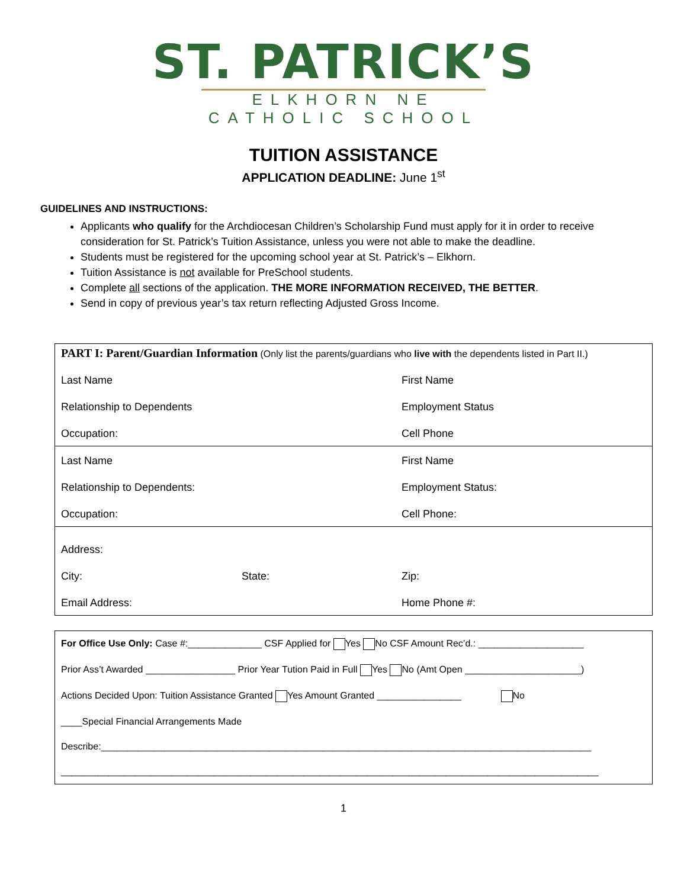ST. PATRICK’S
ELKHORN NE CATHOLIC SCHOOL
TUITION ASSISTANCE
APPLICATION DEADLINE: June 1<sup>st</sup>
GUIDELINES AND INSTRUCTIONS:
Applicants who qualify for the Archdiocesan Children’s Scholarship Fund must apply for it in order to receive consideration for St. Patrick’s Tuition Assistance, unless you were not able to make the deadline.
Students must be registered for the upcoming school year at St. Patrick’s – Elkhorn.
Tuition Assistance is not available for PreSchool students.
Complete all sections of the application. THE MORE INFORMATION RECEIVED, THE BETTER.
Send in copy of previous year’s tax return reflecting Adjusted Gross Income.
| PART I: Parent/Guardian Information (Only list the parents/guardians who live with the dependents listed in Part II.) | | |
| Last Name | | First Name |
| Relationship to Dependents | | Employment Status |
| Occupation: | | Cell Phone |
| Last Name | | First Name |
| Relationship to Dependents: | | Employment Status: |
| Occupation: | | Cell Phone: |
| Address: | | |
| City: | State: | Zip: |
| Email Address: | | Home Phone #: |
| For Office Use Only: Case #:______________ CSF Applied for Yes No CSF Amount Rec’d.: ____________________ |
| Prior Ass’t Awarded _________________ Prior Year Tution Paid in Full Yes No (Amt Open ______________________) |
| Actions Decided Upon: Tuition Assistance Granted Yes Amount Granted ________________ No |
| ____Special Financial Arrangements Made |
| Describe:_____________________________________________________________________________________________ |
| ______________________________________________________________________________________________________ |
1